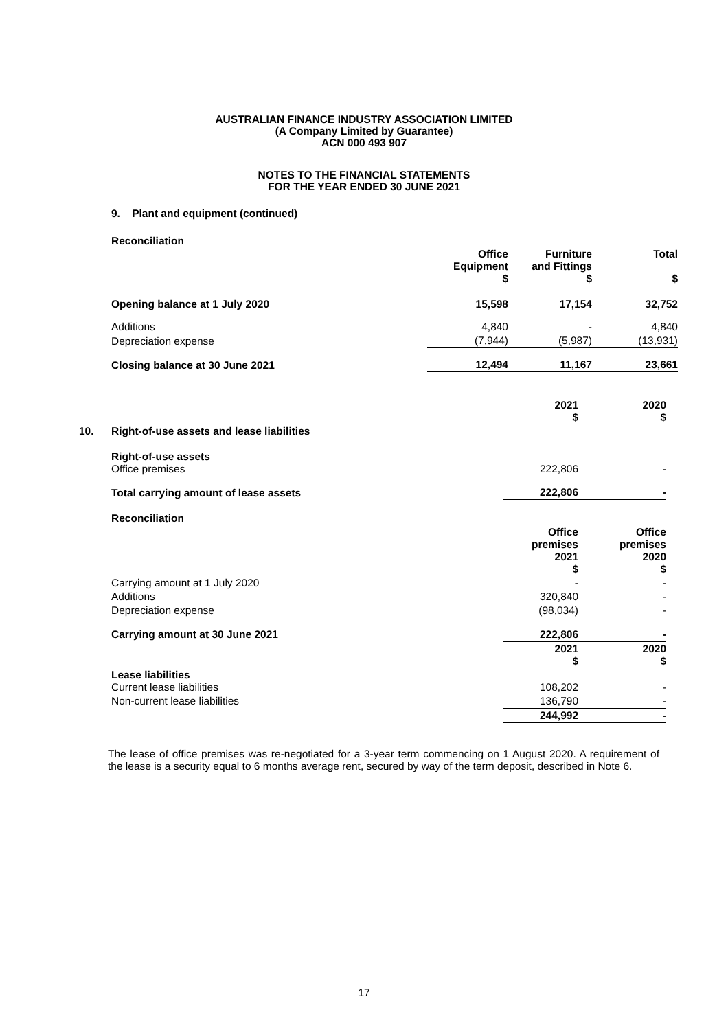AUSTRALIAN FINANCE INDUSTRY ASSOCIATION LIMITED
(A Company Limited by Guarantee)
ACN 000 493 907
NOTES TO THE FINANCIAL STATEMENTS
FOR THE YEAR ENDED 30 JUNE 2021
9. Plant and equipment (continued)
Reconciliation
| | Office Equipment $ | Furniture and Fittings $ | Total $ |
| --- | --- | --- | --- |
| Opening balance at 1 July 2020 | 15,598 | 17,154 | 32,752 |
| Additions | 4,840 | - | 4,840 |
| Depreciation expense | (7,944) | (5,987) | (13,931) |
| Closing balance at 30 June 2021 | 12,494 | 11,167 | 23,661 |
| | | 2021 $ | 2020 $ |
| --- | --- | --- | --- |
| 10. | Right-of-use assets and lease liabilities | | |
| | Right-of-use assets Office premises | 222,806 | - |
| | Total carrying amount of lease assets | 222,806 | - |
| | Reconciliation | | |
| | | Office premises 2021 $ | Office premises 2020 $ |
| | Carrying amount at 1 July 2020 | - | - |
| | Additions | 320,840 | - |
| | Depreciation expense | (98,034) | - |
| | Carrying amount at 30 June 2021 | 222,806 | - |
| | | 2021 $ | 2020 $ |
| | Lease liabilities Current lease liabilities | 108,202 | - |
| | Non-current lease liabilities | 136,790 | - |
| | | 244,992 | - |
The lease of office premises was re-negotiated for a 3-year term commencing on 1 August 2020. A requirement of the lease is a security equal to 6 months average rent, secured by way of the term deposit, described in Note 6.
17